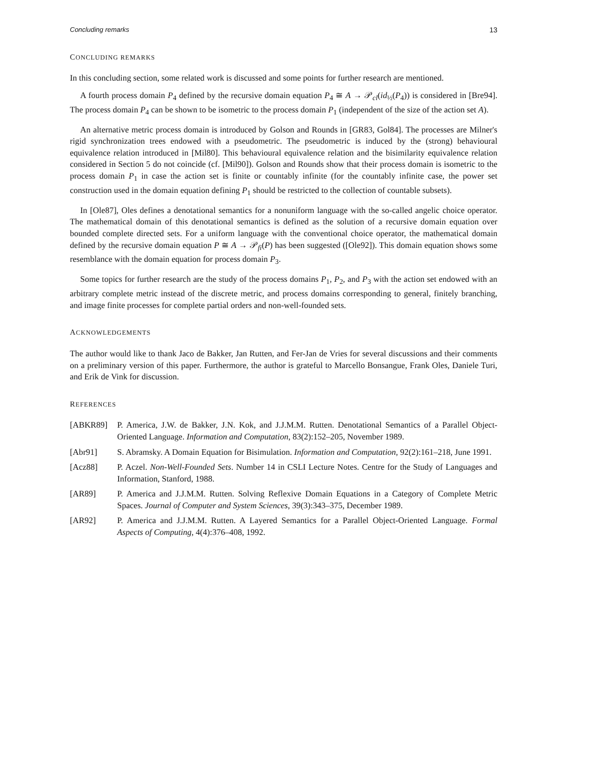Concluding remarks 13
CONCLUDING REMARKS
In this concluding section, some related work is discussed and some points for further research are mentioned.
A fourth process domain P<sub>4</sub> defined by the recursive domain equation P<sub>4</sub> ≅ A → 𝒫<sub>cl</sub>(id<sub>½</sub>(P<sub>4</sub>)) is considered in [Bre94]. The process domain P<sub>4</sub> can be shown to be isometric to the process domain P<sub>1</sub> (independent of the size of the action set A).
An alternative metric process domain is introduced by Golson and Rounds in [GR83, Gol84]. The processes are Milner's rigid synchronization trees endowed with a pseudometric. The pseudometric is induced by the (strong) behavioural equivalence relation introduced in [Mil80]. This behavioural equivalence relation and the bisimilarity equivalence relation considered in Section 5 do not coincide (cf. [Mil90]). Golson and Rounds show that their process domain is isometric to the process domain P<sub>1</sub> in case the action set is finite or countably infinite (for the countably infinite case, the power set construction used in the domain equation defining P<sub>1</sub> should be restricted to the collection of countable subsets).
In [Ole87], Oles defines a denotational semantics for a nonuniform language with the so-called angelic choice operator. The mathematical domain of this denotational semantics is defined as the solution of a recursive domain equation over bounded complete directed sets. For a uniform language with the conventional choice operator, the mathematical domain defined by the recursive domain equation P ≅ A → 𝒫<sub>fi</sub>(P) has been suggested ([Ole92]). This domain equation shows some resemblance with the domain equation for process domain P<sub>3</sub>.
Some topics for further research are the study of the process domains P<sub>1</sub>, P<sub>2</sub>, and P<sub>3</sub> with the action set endowed with an arbitrary complete metric instead of the discrete metric, and process domains corresponding to general, finitely branching, and image finite processes for complete partial orders and non-well-founded sets.
ACKNOWLEDGEMENTS
The author would like to thank Jaco de Bakker, Jan Rutten, and Fer-Jan de Vries for several discussions and their comments on a preliminary version of this paper. Furthermore, the author is grateful to Marcello Bonsangue, Frank Oles, Daniele Turi, and Erik de Vink for discussion.
REFERENCES
[ABKR89] P. America, J.W. de Bakker, J.N. Kok, and J.J.M.M. Rutten. Denotational Semantics of a Parallel Object-Oriented Language. Information and Computation, 83(2):152–205, November 1989.
[Abr91] S. Abramsky. A Domain Equation for Bisimulation. Information and Computation, 92(2):161–218, June 1991.
[Acz88] P. Aczel. Non-Well-Founded Sets. Number 14 in CSLI Lecture Notes. Centre for the Study of Languages and Information, Stanford, 1988.
[AR89] P. America and J.J.M.M. Rutten. Solving Reflexive Domain Equations in a Category of Complete Metric Spaces. Journal of Computer and System Sciences, 39(3):343–375, December 1989.
[AR92] P. America and J.J.M.M. Rutten. A Layered Semantics for a Parallel Object-Oriented Language. Formal Aspects of Computing, 4(4):376–408, 1992.